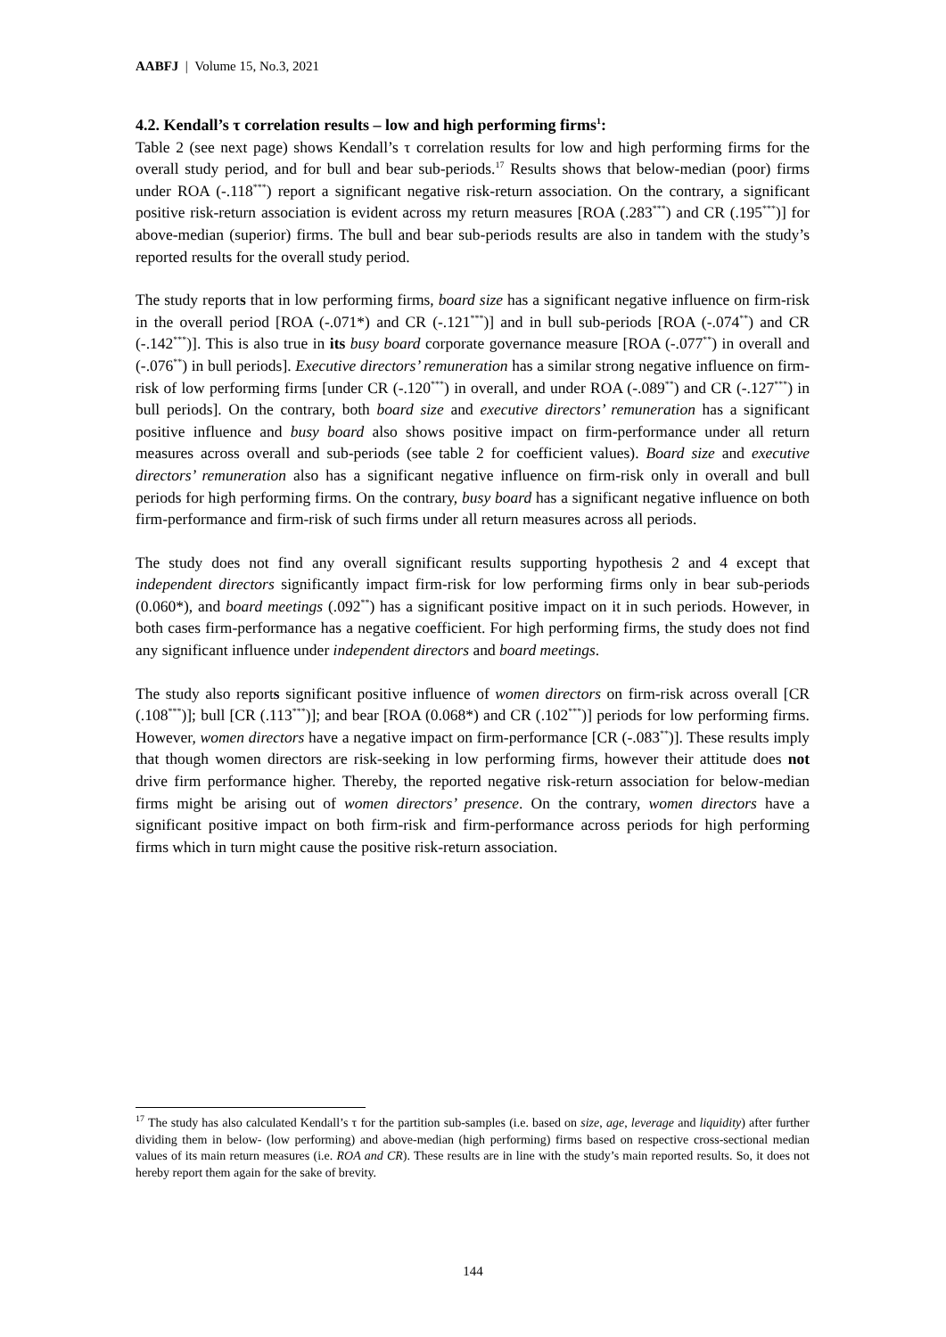AABFJ | Volume 15, No.3, 2021
4.2. Kendall’s τ correlation results – low and high performing firms<sup>1</sup>:
Table 2 (see next page) shows Kendall’s τ correlation results for low and high performing firms for the overall study period, and for bull and bear sub-periods.<sup>17</sup> Results shows that below-median (poor) firms under ROA (-.118<sup>***</sup>) report a significant negative risk-return association. On the contrary, a significant positive risk-return association is evident across my return measures [ROA (.283<sup>***</sup>) and CR (.195<sup>***</sup>)] for above-median (superior) firms. The bull and bear sub-periods results are also in tandem with the study’s reported results for the overall study period.
The study reports that in low performing firms, board size has a significant negative influence on firm-risk in the overall period [ROA (-.071*) and CR (-.121<sup>***</sup>)] and in bull sub-periods [ROA (-.074<sup>**</sup>) and CR (-.142<sup>***</sup>)]. This is also true in its busy board corporate governance measure [ROA (-.077<sup>**</sup>) in overall and (-.076<sup>**</sup>) in bull periods]. Executive directors’ remuneration has a similar strong negative influence on firm-risk of low performing firms [under CR (-.120<sup>***</sup>) in overall, and under ROA (-.089<sup>**</sup>) and CR (-.127<sup>***</sup>) in bull periods]. On the contrary, both board size and executive directors’ remuneration has a significant positive influence and busy board also shows positive impact on firm-performance under all return measures across overall and sub-periods (see table 2 for coefficient values). Board size and executive directors’ remuneration also has a significant negative influence on firm-risk only in overall and bull periods for high performing firms. On the contrary, busy board has a significant negative influence on both firm-performance and firm-risk of such firms under all return measures across all periods.
The study does not find any overall significant results supporting hypothesis 2 and 4 except that independent directors significantly impact firm-risk for low performing firms only in bear sub-periods (0.060*), and board meetings (.092<sup>**</sup>) has a significant positive impact on it in such periods. However, in both cases firm-performance has a negative coefficient. For high performing firms, the study does not find any significant influence under independent directors and board meetings.
The study also reports significant positive influence of women directors on firm-risk across overall [CR (.108<sup>***</sup>)]; bull [CR (.113<sup>***</sup>)]; and bear [ROA (0.068*) and CR (.102<sup>***</sup>)] periods for low performing firms. However, women directors have a negative impact on firm-performance [CR (-.083<sup>**</sup>)]. These results imply that though women directors are risk-seeking in low performing firms, however their attitude does not drive firm performance higher. Thereby, the reported negative risk-return association for below-median firms might be arising out of women directors’ presence. On the contrary, women directors have a significant positive impact on both firm-risk and firm-performance across periods for high performing firms which in turn might cause the positive risk-return association.
<sup>17</sup> The study has also calculated Kendall’s τ for the partition sub-samples (i.e. based on size, age, leverage and liquidity) after further dividing them in below- (low performing) and above-median (high performing) firms based on respective cross-sectional median values of its main return measures (i.e. ROA and CR). These results are in line with the study’s main reported results. So, it does not hereby report them again for the sake of brevity.
144